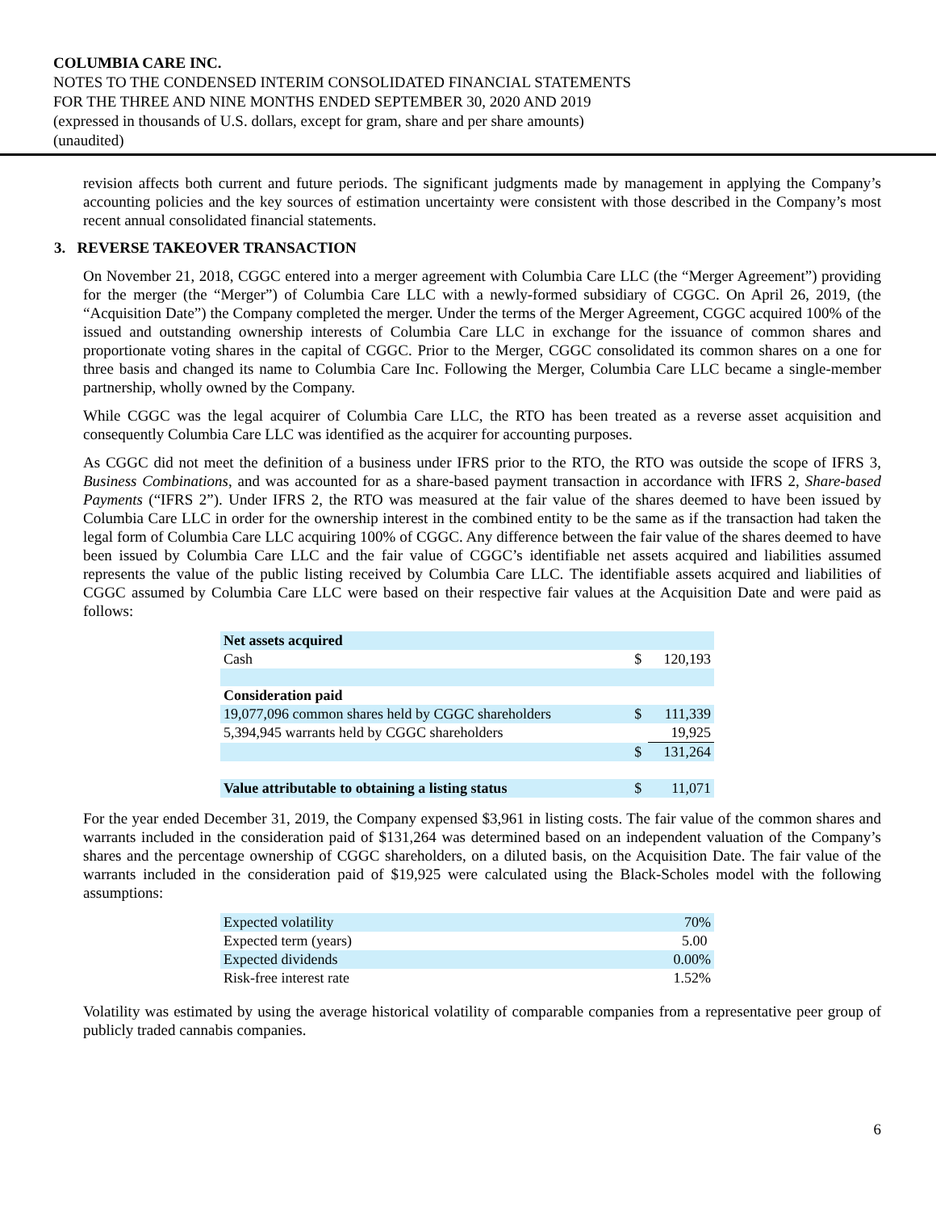COLUMBIA CARE INC.
NOTES TO THE CONDENSED INTERIM CONSOLIDATED FINANCIAL STATEMENTS
FOR THE THREE AND NINE MONTHS ENDED SEPTEMBER 30, 2020 AND 2019
(expressed in thousands of U.S. dollars, except for gram, share and per share amounts)
(unaudited)
revision affects both current and future periods. The significant judgments made by management in applying the Company’s accounting policies and the key sources of estimation uncertainty were consistent with those described in the Company’s most recent annual consolidated financial statements.
3. REVERSE TAKEOVER TRANSACTION
On November 21, 2018, CGGC entered into a merger agreement with Columbia Care LLC (the “Merger Agreement”) providing for the merger (the “Merger”) of Columbia Care LLC with a newly-formed subsidiary of CGGC. On April 26, 2019, (the “Acquisition Date”) the Company completed the merger. Under the terms of the Merger Agreement, CGGC acquired 100% of the issued and outstanding ownership interests of Columbia Care LLC in exchange for the issuance of common shares and proportionate voting shares in the capital of CGGC. Prior to the Merger, CGGC consolidated its common shares on a one for three basis and changed its name to Columbia Care Inc. Following the Merger, Columbia Care LLC became a single-member partnership, wholly owned by the Company.
While CGGC was the legal acquirer of Columbia Care LLC, the RTO has been treated as a reverse asset acquisition and consequently Columbia Care LLC was identified as the acquirer for accounting purposes.
As CGGC did not meet the definition of a business under IFRS prior to the RTO, the RTO was outside the scope of IFRS 3, Business Combinations, and was accounted for as a share-based payment transaction in accordance with IFRS 2, Share-based Payments (“IFRS 2”). Under IFRS 2, the RTO was measured at the fair value of the shares deemed to have been issued by Columbia Care LLC in order for the ownership interest in the combined entity to be the same as if the transaction had taken the legal form of Columbia Care LLC acquiring 100% of CGGC. Any difference between the fair value of the shares deemed to have been issued by Columbia Care LLC and the fair value of CGGC’s identifiable net assets acquired and liabilities assumed represents the value of the public listing received by Columbia Care LLC. The identifiable assets acquired and liabilities of CGGC assumed by Columbia Care LLC were based on their respective fair values at the Acquisition Date and were paid as follows:
| Net assets acquired | | |
| Cash | $ | 120,193 |
| Consideration paid | | |
| 19,077,096 common shares held by CGGC shareholders | $ | 111,339 |
| 5,394,945 warrants held by CGGC shareholders | | 19,925 |
| | $ | 131,264 |
| Value attributable to obtaining a listing status | $ | 11,071 |
For the year ended December 31, 2019, the Company expensed $3,961 in listing costs. The fair value of the common shares and warrants included in the consideration paid of $131,264 was determined based on an independent valuation of the Company’s shares and the percentage ownership of CGGC shareholders, on a diluted basis, on the Acquisition Date. The fair value of the warrants included in the consideration paid of $19,925 were calculated using the Black-Scholes model with the following assumptions:
| Expected volatility | 70% |
| Expected term (years) | 5.00 |
| Expected dividends | 0.00% |
| Risk-free interest rate | 1.52% |
Volatility was estimated by using the average historical volatility of comparable companies from a representative peer group of publicly traded cannabis companies.
6